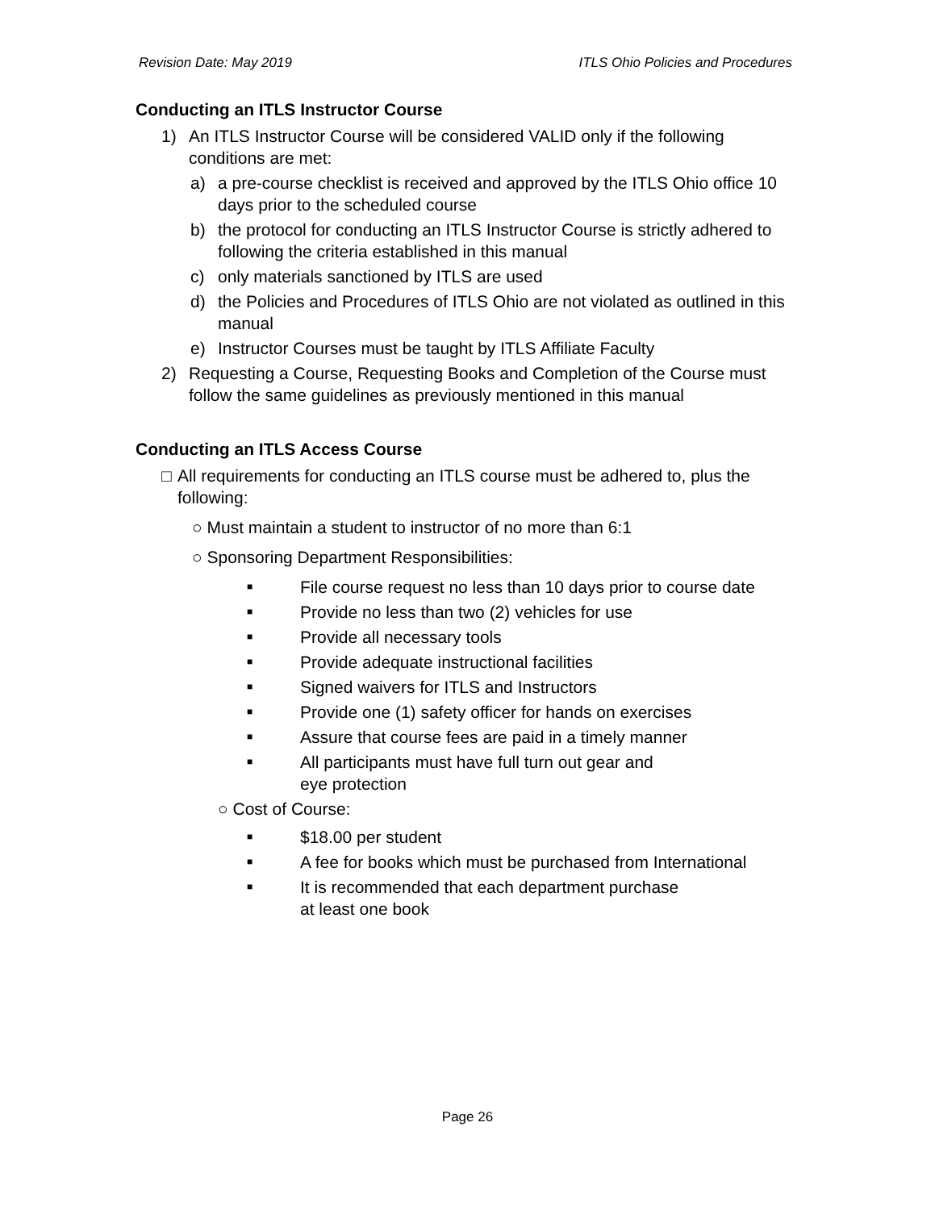Revision Date: May 2019 ITLS Ohio Policies and Procedures
Conducting an ITLS Instructor Course
1) An ITLS Instructor Course will be considered VALID only if the following conditions are met:
a) a pre-course checklist is received and approved by the ITLS Ohio office 10 days prior to the scheduled course
b) the protocol for conducting an ITLS Instructor Course is strictly adhered to following the criteria established in this manual
c) only materials sanctioned by ITLS are used
d) the Policies and Procedures of ITLS Ohio are not violated as outlined in this manual
e) Instructor Courses must be taught by ITLS Affiliate Faculty
2) Requesting a Course, Requesting Books and Completion of the Course must follow the same guidelines as previously mentioned in this manual
Conducting an ITLS Access Course
□ All requirements for conducting an ITLS course must be adhered to, plus the following:
○ Must maintain a student to instructor of no more than 6:1
○ Sponsoring Department Responsibilities:
■ File course request no less than 10 days prior to course date
■ Provide no less than two (2) vehicles for use
■ Provide all necessary tools
■ Provide adequate instructional facilities
■ Signed waivers for ITLS and Instructors
■ Provide one (1) safety officer for hands on exercises
■ Assure that course fees are paid in a timely manner
■ All participants must have full turn out gear and
eye protection
○ Cost of Course:
■ $18.00 per student
■ A fee for books which must be purchased from International
■ It is recommended that each department purchase
at least one book
Page 26